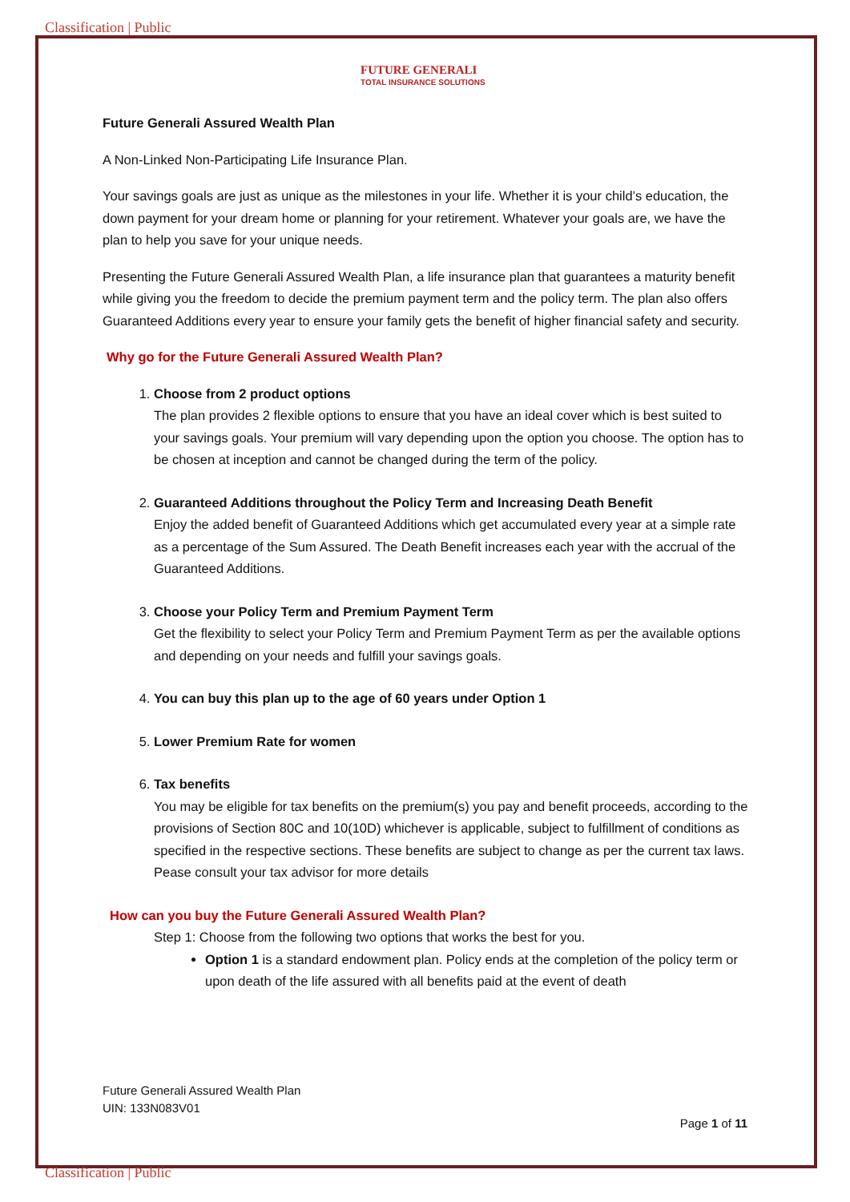Classification | Public
FUTURE GENERALI
TOTAL INSURANCE SOLUTIONS
Future Generali Assured Wealth Plan
A Non-Linked Non-Participating Life Insurance Plan.
Your savings goals are just as unique as the milestones in your life. Whether it is your child’s education, the down payment for your dream home or planning for your retirement. Whatever your goals are, we have the plan to help you save for your unique needs.
Presenting the Future Generali Assured Wealth Plan, a life insurance plan that guarantees a maturity benefit while giving you the freedom to decide the premium payment term and the policy term. The plan also offers Guaranteed Additions every year to ensure your family gets the benefit of higher financial safety and security.
Why go for the Future Generali Assured Wealth Plan?
1. Choose from 2 product options
The plan provides 2 flexible options to ensure that you have an ideal cover which is best suited to your savings goals. Your premium will vary depending upon the option you choose. The option has to be chosen at inception and cannot be changed during the term of the policy.
2. Guaranteed Additions throughout the Policy Term and Increasing Death Benefit
Enjoy the added benefit of Guaranteed Additions which get accumulated every year at a simple rate as a percentage of the Sum Assured. The Death Benefit increases each year with the accrual of the Guaranteed Additions.
3. Choose your Policy Term and Premium Payment Term
Get the flexibility to select your Policy Term and Premium Payment Term as per the available options and depending on your needs and fulfill your savings goals.
4. You can buy this plan up to the age of 60 years under Option 1
5. Lower Premium Rate for women
6. Tax benefits
You may be eligible for tax benefits on the premium(s) you pay and benefit proceeds, according to the provisions of Section 80C and 10(10D) whichever is applicable, subject to fulfillment of conditions as specified in the respective sections. These benefits are subject to change as per the current tax laws. Pease consult your tax advisor for more details
How can you buy the Future Generali Assured Wealth Plan?
Step 1: Choose from the following two options that works the best for you.
Option 1 is a standard endowment plan. Policy ends at the completion of the policy term or upon death of the life assured with all benefits paid at the event of death
Future Generali Assured Wealth Plan
UIN: 133N083V01
Page 1 of 11
Classification | Public